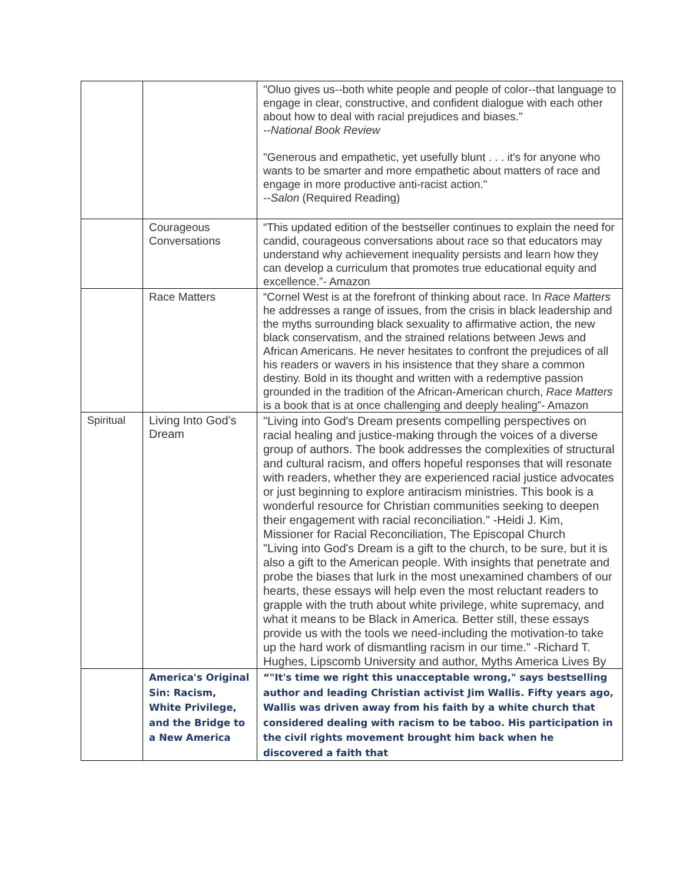| | | "Oluo gives us--both white people and people of color--that language to engage in clear, constructive, and confident dialogue with each other about how to deal with racial prejudices and biases." --National Book Review "Generous and empathetic, yet usefully blunt . . . it's for anyone who wants to be smarter and more empathetic about matters of race and engage in more productive anti-racist action." -- Salon (Required Reading) |
| | Courageous Conversations | “This updated edition of the bestseller continues to explain the need for candid, courageous conversations about race so that educators may understand why achievement inequality persists and learn how they can develop a curriculum that promotes true educational equity and excellence.”- Amazon |
| | Race Matters | “Cornel West is at the forefront of thinking about race. In Race Matters he addresses a range of issues, from the crisis in black leadership and the myths surrounding black sexuality to affirmative action, the new black conservatism, and the strained relations between Jews and African Americans. He never hesitates to confront the prejudices of all his readers or wavers in his insistence that they share a common destiny. Bold in its thought and written with a redemptive passion grounded in the tradition of the African-American church, Race Matters is a book that is at once challenging and deeply healing”- Amazon |
| Spiritual | Living Into God’s Dream | "Living into God's Dream presents compelling perspectives on racial healing and justice-making through the voices of a diverse group of authors. The book addresses the complexities of structural and cultural racism, and offers hopeful responses that will resonate with readers, whether they are experienced racial justice advocates or just beginning to explore antiracism ministries. This book is a wonderful resource for Christian communities seeking to deepen their engagement with racial reconciliation." -Heidi J. Kim, Missioner for Racial Reconciliation, The Episcopal Church "Living into God's Dream is a gift to the church, to be sure, but it is also a gift to the American people. With insights that penetrate and probe the biases that lurk in the most unexamined chambers of our hearts, these essays will help even the most reluctant readers to grapple with the truth about white privilege, white supremacy, and what it means to be Black in America. Better still, these essays provide us with the tools we need-including the motivation-to take up the hard work of dismantling racism in our time." -Richard T. Hughes, Lipscomb University and author, Myths America Lives By |
| | America's Original Sin: Racism, White Privilege, and the Bridge to a New America | “"It's time we right this unacceptable wrong," says bestselling author and leading Christian activist Jim Wallis. Fifty years ago, Wallis was driven away from his faith by a white church that considered dealing with racism to be taboo. His participation in the civil rights movement brought him back when he discovered a faith that |